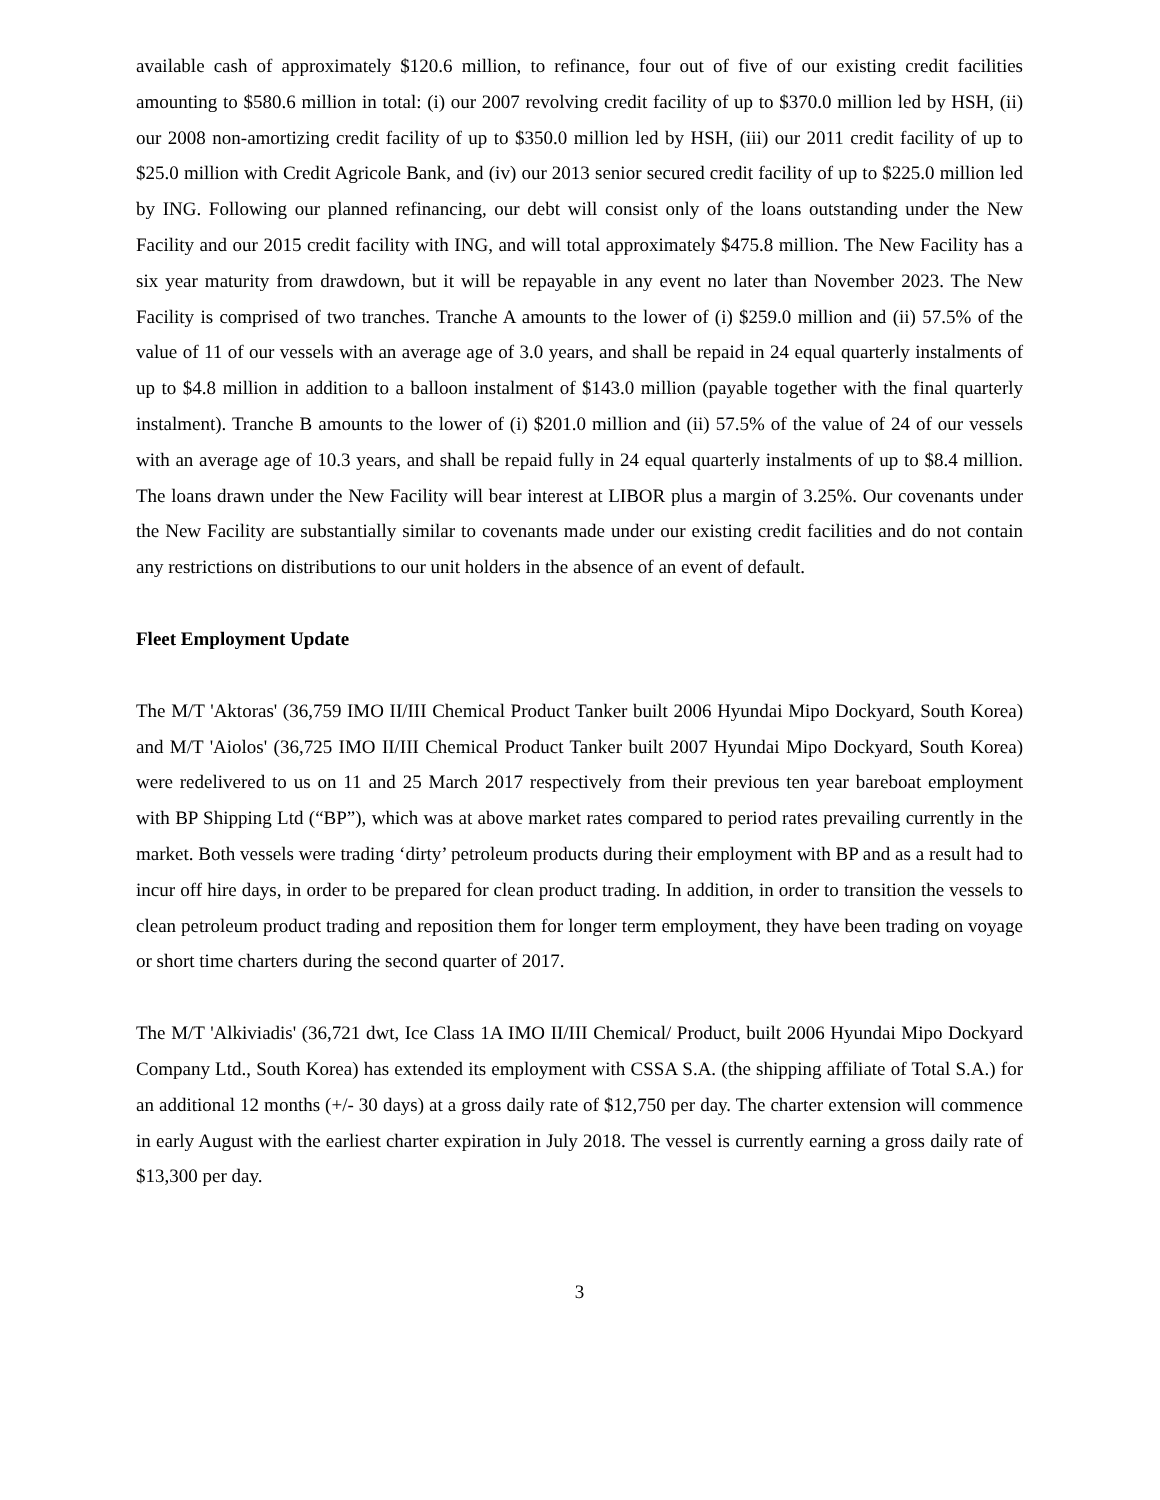available cash of approximately $120.6 million, to refinance, four out of five of our existing credit facilities amounting to $580.6 million in total: (i) our 2007 revolving credit facility of up to $370.0 million led by HSH, (ii) our 2008 non-amortizing credit facility of up to $350.0 million led by HSH, (iii) our 2011 credit facility of up to $25.0 million with Credit Agricole Bank, and (iv) our 2013 senior secured credit facility of up to $225.0 million led by ING. Following our planned refinancing, our debt will consist only of the loans outstanding under the New Facility and our 2015 credit facility with ING, and will total approximately $475.8 million. The New Facility has a six year maturity from drawdown, but it will be repayable in any event no later than November 2023. The New Facility is comprised of two tranches. Tranche A amounts to the lower of (i) $259.0 million and (ii) 57.5% of the value of 11 of our vessels with an average age of 3.0 years, and shall be repaid in 24 equal quarterly instalments of up to $4.8 million in addition to a balloon instalment of $143.0 million (payable together with the final quarterly instalment). Tranche B amounts to the lower of (i) $201.0 million and (ii) 57.5% of the value of 24 of our vessels with an average age of 10.3 years, and shall be repaid fully in 24 equal quarterly instalments of up to $8.4 million. The loans drawn under the New Facility will bear interest at LIBOR plus a margin of 3.25%. Our covenants under the New Facility are substantially similar to covenants made under our existing credit facilities and do not contain any restrictions on distributions to our unit holders in the absence of an event of default.
Fleet Employment Update
The M/T 'Aktoras' (36,759 IMO II/III Chemical Product Tanker built 2006 Hyundai Mipo Dockyard, South Korea) and M/T 'Aiolos' (36,725 IMO II/III Chemical Product Tanker built 2007 Hyundai Mipo Dockyard, South Korea) were redelivered to us on 11 and 25 March 2017 respectively from their previous ten year bareboat employment with BP Shipping Ltd (“BP”), which was at above market rates compared to period rates prevailing currently in the market. Both vessels were trading ‘dirty’ petroleum products during their employment with BP and as a result had to incur off hire days, in order to be prepared for clean product trading. In addition, in order to transition the vessels to clean petroleum product trading and reposition them for longer term employment, they have been trading on voyage or short time charters during the second quarter of 2017.
The M/T 'Alkiviadis' (36,721 dwt, Ice Class 1A IMO II/III Chemical/ Product, built 2006 Hyundai Mipo Dockyard Company Ltd., South Korea) has extended its employment with CSSA S.A. (the shipping affiliate of Total S.A.) for an additional 12 months (+/- 30 days) at a gross daily rate of $12,750 per day. The charter extension will commence in early August with the earliest charter expiration in July 2018. The vessel is currently earning a gross daily rate of $13,300 per day.
3